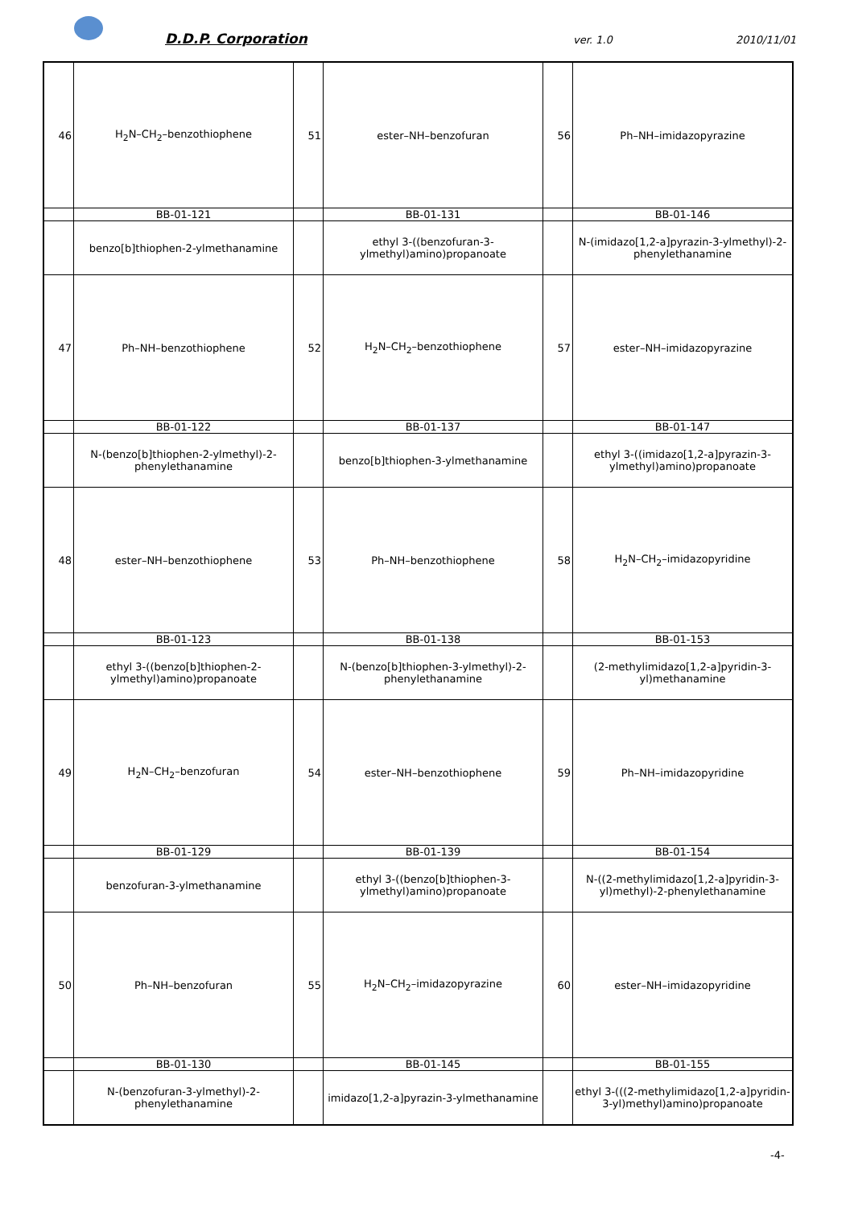D.D.P. Corporation ver. 1.0 2010/11/01
| 46 | H<sub>2</sub>N–CH<sub>2</sub>–benzothiophene | 51 | ester–NH–benzofuran | 56 | Ph–NH–imidazopyrazine |
| | BB-01-121 | | BB-01-131 | | BB-01-146 |
| | benzo[b]thiophen-2-ylmethanamine | | ethyl 3-((benzofuran-3- ylmethyl)amino)propanoate | | N-(imidazo[1,2-a]pyrazin-3-ylmethyl)-2- phenylethanamine |
| 47 | Ph–NH–benzothiophene | 52 | H<sub>2</sub>N–CH<sub>2</sub>–benzothiophene | 57 | ester–NH–imidazopyrazine |
| | BB-01-122 | | BB-01-137 | | BB-01-147 |
| | N-(benzo[b]thiophen-2-ylmethyl)-2- phenylethanamine | | benzo[b]thiophen-3-ylmethanamine | | ethyl 3-((imidazo[1,2-a]pyrazin-3- ylmethyl)amino)propanoate |
| 48 | ester–NH–benzothiophene | 53 | Ph–NH–benzothiophene | 58 | H<sub>2</sub>N–CH<sub>2</sub>–imidazopyridine |
| | BB-01-123 | | BB-01-138 | | BB-01-153 |
| | ethyl 3-((benzo[b]thiophen-2- ylmethyl)amino)propanoate | | N-(benzo[b]thiophen-3-ylmethyl)-2- phenylethanamine | | (2-methylimidazo[1,2-a]pyridin-3- yl)methanamine |
| 49 | H<sub>2</sub>N–CH<sub>2</sub>–benzofuran | 54 | ester–NH–benzothiophene | 59 | Ph–NH–imidazopyridine |
| | BB-01-129 | | BB-01-139 | | BB-01-154 |
| | benzofuran-3-ylmethanamine | | ethyl 3-((benzo[b]thiophen-3- ylmethyl)amino)propanoate | | N-((2-methylimidazo[1,2-a]pyridin-3- yl)methyl)-2-phenylethanamine |
| 50 | Ph–NH–benzofuran | 55 | H<sub>2</sub>N–CH<sub>2</sub>–imidazopyrazine | 60 | ester–NH–imidazopyridine |
| | BB-01-130 | | BB-01-145 | | BB-01-155 |
| | N-(benzofuran-3-ylmethyl)-2- phenylethanamine | | imidazo[1,2-a]pyrazin-3-ylmethanamine | | ethyl 3-(((2-methylimidazo[1,2-a]pyridin- 3-yl)methyl)amino)propanoate |
-4-